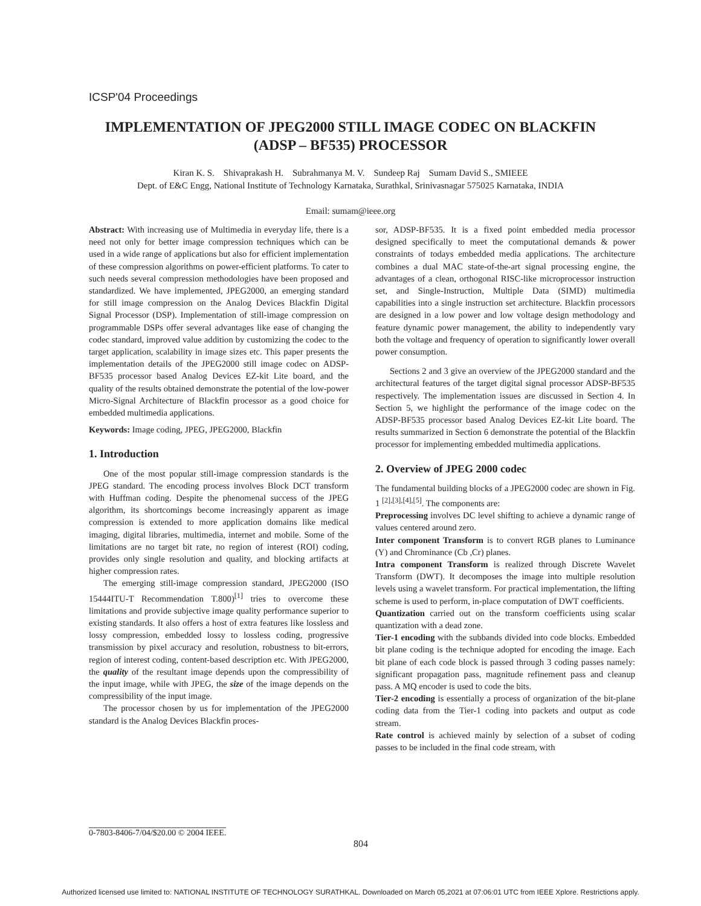ICSP'04 Proceedings
IMPLEMENTATION OF JPEG2000 STILL IMAGE CODEC ON BLACKFIN (ADSP – BF535) PROCESSOR
Kiran K. S. Shivaprakash H. Subrahmanya M. V. Sundeep Raj Sumam David S., SMIEEE
Dept. of E&C Engg, National Institute of Technology Karnataka, Surathkal, Srinivasnagar 575025 Karnataka, INDIA
Email: sumam@ieee.org
Abstract: With increasing use of Multimedia in everyday life, there is a need not only for better image compression techniques which can be used in a wide range of applications but also for efficient implementation of these compression algorithms on power-efficient platforms. To cater to such needs several compression methodologies have been proposed and standardized. We have implemented, JPEG2000, an emerging standard for still image compression on the Analog Devices Blackfin Digital Signal Processor (DSP). Implementation of still-image compression on programmable DSPs offer several advantages like ease of changing the codec standard, improved value addition by customizing the codec to the target application, scalability in image sizes etc. This paper presents the implementation details of the JPEG2000 still image codec on ADSP-BF535 processor based Analog Devices EZ-kit Lite board, and the quality of the results obtained demonstrate the potential of the low-power Micro-Signal Architecture of Blackfin processor as a good choice for embedded multimedia applications.
Keywords: Image coding, JPEG, JPEG2000, Blackfin
1. Introduction
One of the most popular still-image compression standards is the JPEG standard. The encoding process involves Block DCT transform with Huffman coding. Despite the phenomenal success of the JPEG algorithm, its shortcomings become increasingly apparent as image compression is extended to more application domains like medical imaging, digital libraries, multimedia, internet and mobile. Some of the limitations are no target bit rate, no region of interest (ROI) coding, provides only single resolution and quality, and blocking artifacts at higher compression rates.
The emerging still-image compression standard, JPEG2000 (ISO 15444ITU-T Recommendation T.800)<sup>[1]</sup> tries to overcome these limitations and provide subjective image quality performance superior to existing standards. It also offers a host of extra features like lossless and lossy compression, embedded lossy to lossless coding, progressive transmission by pixel accuracy and resolution, robustness to bit-errors, region of interest coding, content-based description etc. With JPEG2000, the quality of the resultant image depends upon the compressibility of the input image, while with JPEG, the size of the image depends on the compressibility of the input image.
The processor chosen by us for implementation of the JPEG2000 standard is the Analog Devices Blackfin proces-
sor, ADSP-BF535. It is a fixed point embedded media processor designed specifically to meet the computational demands & power constraints of todays embedded media applications. The architecture combines a dual MAC state-of-the-art signal processing engine, the advantages of a clean, orthogonal RISC-like microprocessor instruction set, and Single-Instruction, Multiple Data (SIMD) multimedia capabilities into a single instruction set architecture. Blackfin processors are designed in a low power and low voltage design methodology and feature dynamic power management, the ability to independently vary both the voltage and frequency of operation to significantly lower overall power consumption.
Sections 2 and 3 give an overview of the JPEG2000 standard and the architectural features of the target digital signal processor ADSP-BF535 respectively. The implementation issues are discussed in Section 4. In Section 5, we highlight the performance of the image codec on the ADSP-BF535 processor based Analog Devices EZ-kit Lite board. The results summarized in Section 6 demonstrate the potential of the Blackfin processor for implementing embedded multimedia applications.
2. Overview of JPEG 2000 codec
The fundamental building blocks of a JPEG2000 codec are shown in Fig. 1 <sup>[2],[3],[4],[5]</sup>. The components are:
Preprocessing involves DC level shifting to achieve a dynamic range of values centered around zero.
Inter component Transform is to convert RGB planes to Luminance (Y) and Chrominance (Cb ,Cr) planes.
Intra component Transform is realized through Discrete Wavelet Transform (DWT). It decomposes the image into multiple resolution levels using a wavelet transform. For practical implementation, the lifting scheme is used to perform, in-place computation of DWT coefficients.
Quantization carried out on the transform coefficients using scalar quantization with a dead zone.
Tier-1 encoding with the subbands divided into code blocks. Embedded bit plane coding is the technique adopted for encoding the image. Each bit plane of each code block is passed through 3 coding passes namely: significant propagation pass, magnitude refinement pass and cleanup pass. A MQ encoder is used to code the bits.
Tier-2 encoding is essentially a process of organization of the bit-plane coding data from the Tier-1 coding into packets and output as code stream.
Rate control is achieved mainly by selection of a subset of coding passes to be included in the final code stream, with
0-7803-8406-7/04/$20.00 © 2004 IEEE.
804
Authorized licensed use limited to: NATIONAL INSTITUTE OF TECHNOLOGY SURATHKAL. Downloaded on March 05,2021 at 07:06:01 UTC from IEEE Xplore. Restrictions apply.